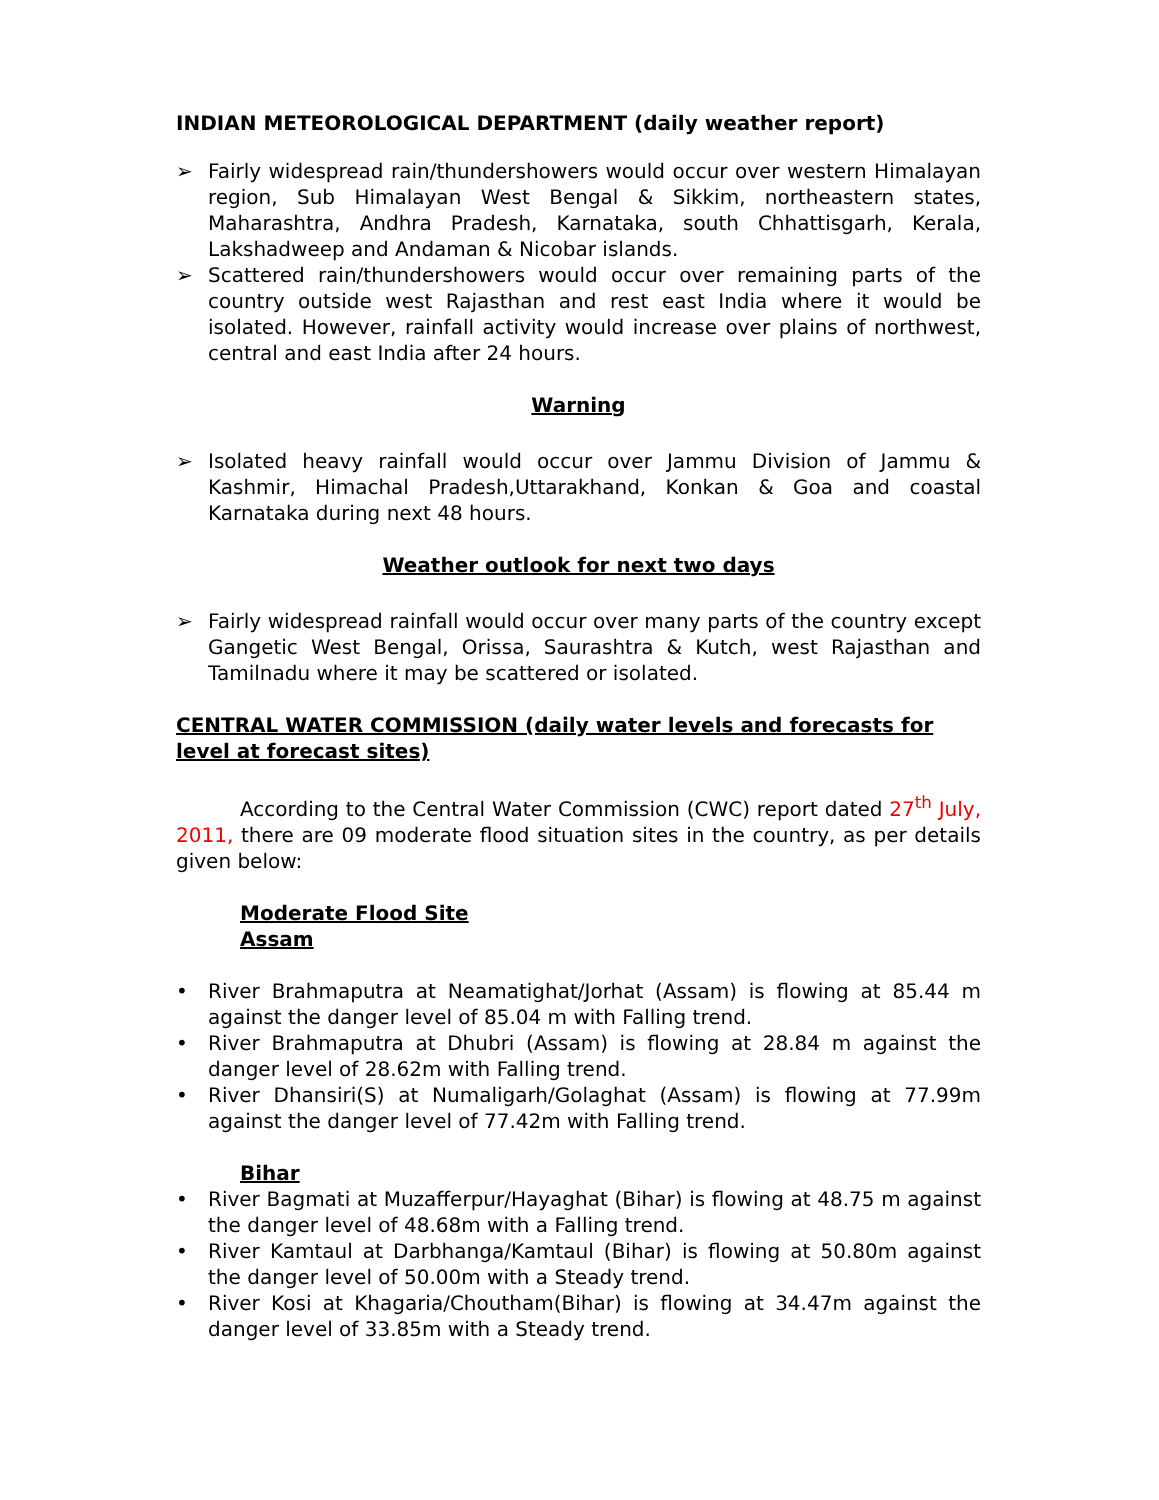INDIAN METEOROLOGICAL DEPARTMENT (daily weather report)
➢ Fairly widespread rain/thundershowers would occur over western Himalayan region, Sub Himalayan West Bengal & Sikkim, northeastern states, Maharashtra, Andhra Pradesh, Karnataka, south Chhattisgarh, Kerala, Lakshadweep and Andaman & Nicobar islands.
➢ Scattered rain/thundershowers would occur over remaining parts of the country outside west Rajasthan and rest east India where it would be isolated. However, rainfall activity would increase over plains of northwest, central and east India after 24 hours.
Warning
➢ Isolated heavy rainfall would occur over Jammu Division of Jammu & Kashmir, Himachal Pradesh,Uttarakhand, Konkan & Goa and coastal Karnataka during next 48 hours.
Weather outlook for next two days
➢ Fairly widespread rainfall would occur over many parts of the country except Gangetic West Bengal, Orissa, Saurashtra & Kutch, west Rajasthan and Tamilnadu where it may be scattered or isolated.
CENTRAL WATER COMMISSION (daily water levels and forecasts for level at forecast sites)
According to the Central Water Commission (CWC) report dated 27<sup>th</sup> July, 2011, there are 09 moderate flood situation sites in the country, as per details given below:
Moderate Flood Site
Assam
• River Brahmaputra at Neamatighat/Jorhat (Assam) is flowing at 85.44 m against the danger level of 85.04 m with Falling trend.
• River Brahmaputra at Dhubri (Assam) is flowing at 28.84 m against the danger level of 28.62m with Falling trend.
• River Dhansiri(S) at Numaligarh/Golaghat (Assam) is flowing at 77.99m against the danger level of 77.42m with Falling trend.
Bihar
• River Bagmati at Muzafferpur/Hayaghat (Bihar) is flowing at 48.75 m against the danger level of 48.68m with a Falling trend.
• River Kamtaul at Darbhanga/Kamtaul (Bihar) is flowing at 50.80m against the danger level of 50.00m with a Steady trend.
• River Kosi at Khagaria/Choutham(Bihar) is flowing at 34.47m against the danger level of 33.85m with a Steady trend.